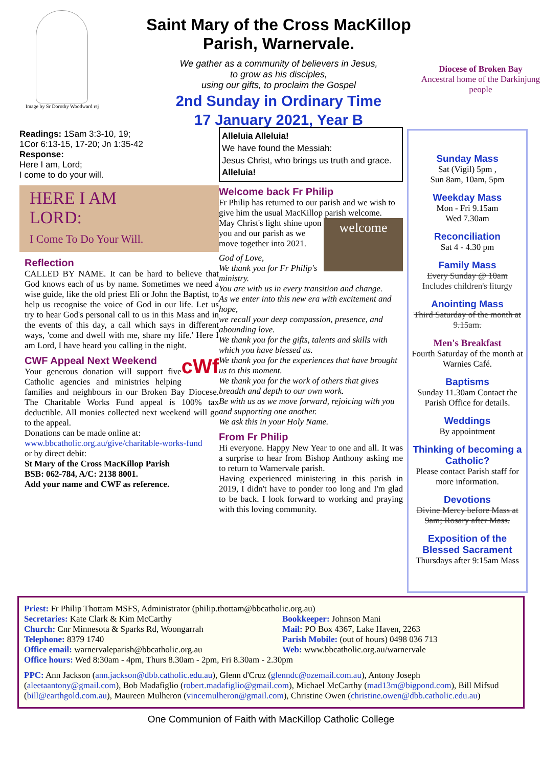Image by Sr Dorothy Woodward rsj
Saint Mary of the Cross MacKillop
Parish, Warnervale.
We gather as a community of believers in Jesus,
to grow as his disciples,
using our gifts, to proclaim the Gospel
2nd Sunday in Ordinary Time
17 January 2021, Year B
Diocese of Broken Bay
Ancestral home of the Darkinjung people
Readings: 1Sam 3:3-10, 19;
1Cor 6:13-15, 17-20; Jn 1:35-42
Response:
Here I am, Lord;
I come to do your will.
HERE I AM
LORD:
I Come To Do Your Will.
Reflection
CALLED BY NAME. It can be hard to believe that God knows each of us by name. Sometimes we need a wise guide, like the old priest Eli or John the Baptist, to help us recognise the voice of God in our life. Let us try to hear God's personal call to us in this Mass and in the events of this day, a call which says in different ways, 'come and dwell with me, share my life.' Here I am Lord, I have heard you calling in the night.
CWF Appeal Next Weekend cWf
Your generous donation will support five Catholic agencies and ministries helping families and neighbours in our Broken Bay Diocese. The Charitable Works Fund appeal is 100% tax deductible. All monies collected next weekend will go to the appeal.
Donations can be made online at:
www.bbcatholic.org.au/give/charitable-works-fund
or by direct debit:
St Mary of the Cross MacKillop Parish
BSB: 062-784, A/C: 2138 8001.
Add your name and CWF as reference.
Alleluia Alleluia!
We have found the Messiah:
Jesus Christ, who brings us truth and grace.
Alleluia!
Welcome back Fr Philip
Fr Philip has returned to our parish and we wish to give him the usual MacKillop parish welcome. welcome
May Christ's light shine upon you and our parish as we move together into 2021.
God of Love,
We thank you for Fr Philip's ministry.
You are with us in every transition and change.
As we enter into this new era with excitement and hope,
we recall your deep compassion, presence, and abounding love.
We thank you for the gifts, talents and skills with which you have blessed us.
We thank you for the experiences that have brought us to this moment.
We thank you for the work of others that gives breadth and depth to our own work.
Be with us as we move forward, rejoicing with you and supporting one another.
We ask this in your Holy Name.
From Fr Philip
Hi everyone. Happy New Year to one and all. It was a surprise to hear from Bishop Anthony asking me to return to Warnervale parish.
Having experienced ministering in this parish in 2019, I didn't have to ponder too long and I'm glad to be back. I look forward to working and praying with this loving community.
Sunday Mass
Sat (Vigil) 5pm ,
Sun 8am, 10am, 5pm
Weekday Mass
Mon - Fri 9.15am
Wed 7.30am
Reconciliation
Sat 4 - 4.30 pm
Family Mass
Every Sunday @ 10am
Includes children's liturgy
Anointing Mass
Third Saturday of the month at 9.15am.
Men's Breakfast
Fourth Saturday of the month at Warnies Café.
Baptisms
Sunday 11.30am Contact the Parish Office for details.
Weddings
By appointment
Thinking of becoming a Catholic?
Please contact Parish staff for more information.
Devotions
Divine Mercy before Mass at 9am; Rosary after Mass.
Exposition of the Blessed Sacrament
Thursdays after 9:15am Mass
Priest: Fr Philip Thottam MSFS, Administrator (philip.thottam@bbcatholic.org.au)
Secretaries: Kate Clark & Kim McCarthy
Church: Cnr Minnesota & Sparks Rd, Woongarrah
Telephone: 8379 1740
Office email: warnervaleparish@bbcatholic.org.au
Bookkeeper: Johnson Mani
Mail: PO Box 4367, Lake Haven, 2263
Parish Mobile: (out of hours) 0498 036 713
Web: www.bbcatholic.org.au/warnervale
Office hours: Wed 8:30am - 4pm, Thurs 8.30am - 2pm, Fri 8.30am - 2.30pm
PPC: Ann Jackson (ann.jackson@dbb.catholic.edu.au), Glenn d'Cruz (glenndc@ozemail.com.au), Antony Joseph (aleetaantony@gmail.com), Bob Madafiglio (robert.madafiglio@gmail.com), Michael McCarthy (mad13m@bigpond.com), Bill Mifsud (bill@earthgold.com.au), Maureen Mulheron (vincemulheron@gmail.com), Christine Owen (christine.owen@dbb.catholic.edu.au)
One Communion of Faith with MacKillop Catholic College